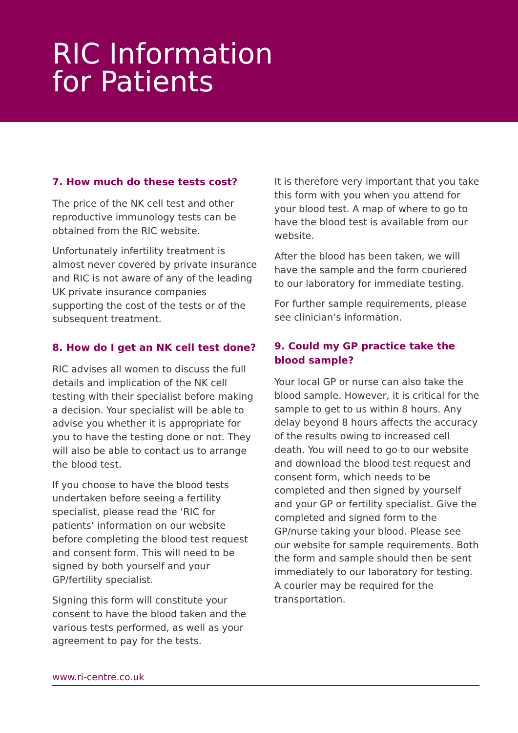RIC Information
for Patients
7. How much do these tests cost?
The price of the NK cell test and other reproductive immunology tests can be obtained from the RIC website.
Unfortunately infertility treatment is almost never covered by private insurance and RIC is not aware of any of the leading UK private insurance companies supporting the cost of the tests or of the subsequent treatment.
8. How do I get an NK cell test done?
RIC advises all women to discuss the full details and implication of the NK cell testing with their specialist before making a decision. Your specialist will be able to advise you whether it is appropriate for you to have the testing done or not. They will also be able to contact us to arrange the blood test.
If you choose to have the blood tests undertaken before seeing a fertility specialist, please read the ‘RIC for patients’ information on our website before completing the blood test request and consent form. This will need to be signed by both yourself and your GP/fertility specialist.
Signing this form will constitute your consent to have the blood taken and the various tests performed, as well as your agreement to pay for the tests.
It is therefore very important that you take this form with you when you attend for your blood test. A map of where to go to have the blood test is available from our website.
After the blood has been taken, we will have the sample and the form couriered to our laboratory for immediate testing.
For further sample requirements, please see clinician’s information.
9. Could my GP practice take the blood sample?
Your local GP or nurse can also take the blood sample. However, it is critical for the sample to get to us within 8 hours. Any delay beyond 8 hours affects the accuracy of the results owing to increased cell death. You will need to go to our website and download the blood test request and consent form, which needs to be completed and then signed by yourself and your GP or fertility specialist. Give the completed and signed form to the GP/nurse taking your blood. Please see our website for sample requirements. Both the form and sample should then be sent immediately to our laboratory for testing. A courier may be required for the transportation.
www.ri-centre.co.uk